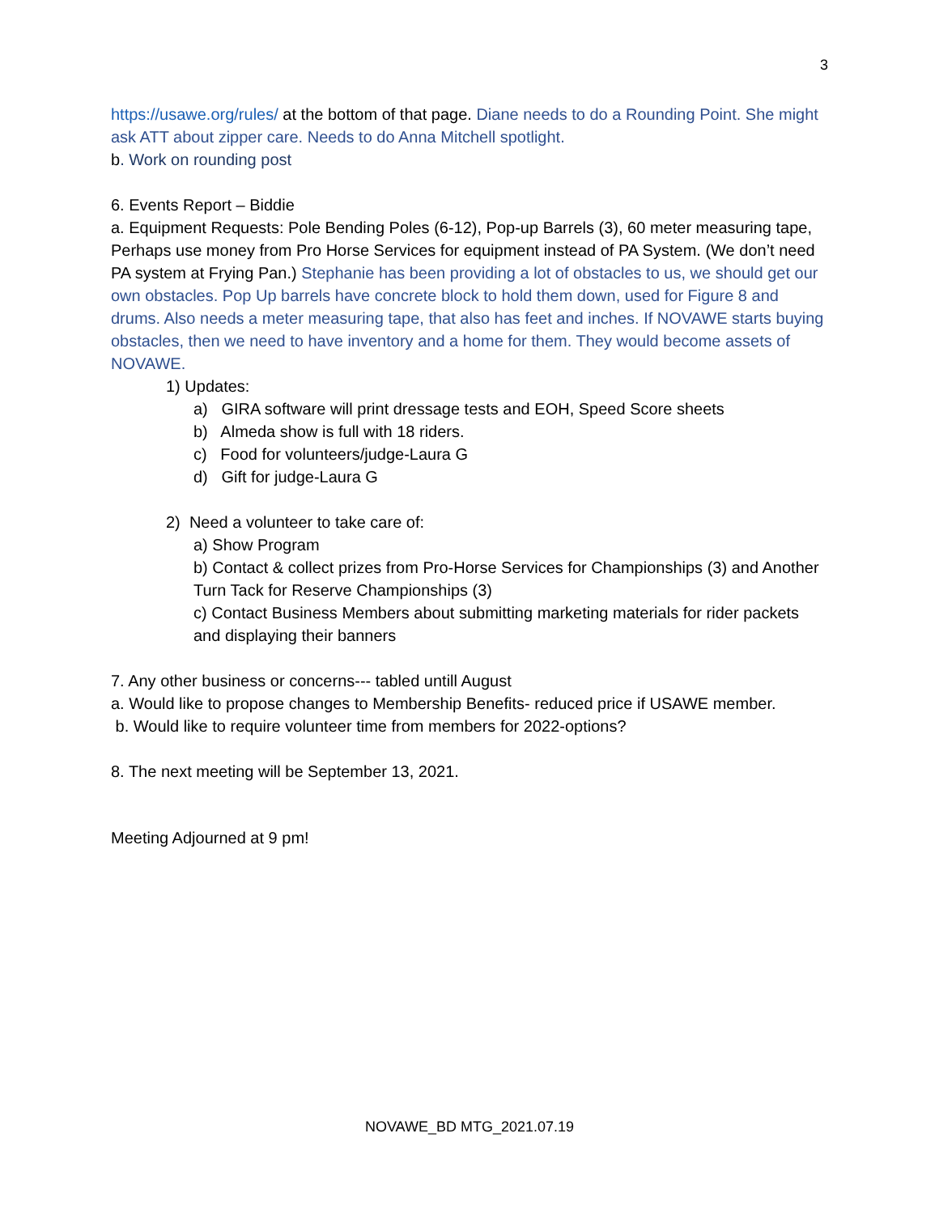3
https://usawe.org/rules/ at the bottom of that page. Diane needs to do a Rounding Point. She might ask ATT about zipper care. Needs to do Anna Mitchell spotlight.
b. Work on rounding post
6. Events Report – Biddie
a. Equipment Requests: Pole Bending Poles (6-12), Pop-up Barrels (3), 60 meter measuring tape, Perhaps use money from Pro Horse Services for equipment instead of PA System. (We don’t need PA system at Frying Pan.) Stephanie has been providing a lot of obstacles to us, we should get our own obstacles. Pop Up barrels have concrete block to hold them down, used for Figure 8 and drums. Also needs a meter measuring tape, that also has feet and inches. If NOVAWE starts buying obstacles, then we need to have inventory and a home for them. They would become assets of NOVAWE.
1) Updates:
a) GIRA software will print dressage tests and EOH, Speed Score sheets
b) Almeda show is full with 18 riders.
c) Food for volunteers/judge-Laura G
d) Gift for judge-Laura G
2) Need a volunteer to take care of:
a) Show Program
b) Contact & collect prizes from Pro-Horse Services for Championships (3) and Another Turn Tack for Reserve Championships (3)
c) Contact Business Members about submitting marketing materials for rider packets and displaying their banners
7. Any other business or concerns--- tabled untill August
a. Would like to propose changes to Membership Benefits- reduced price if USAWE member.
b. Would like to require volunteer time from members for 2022-options?
8. The next meeting will be September 13, 2021.
Meeting Adjourned at 9 pm!
NOVAWE_BD MTG_2021.07.19